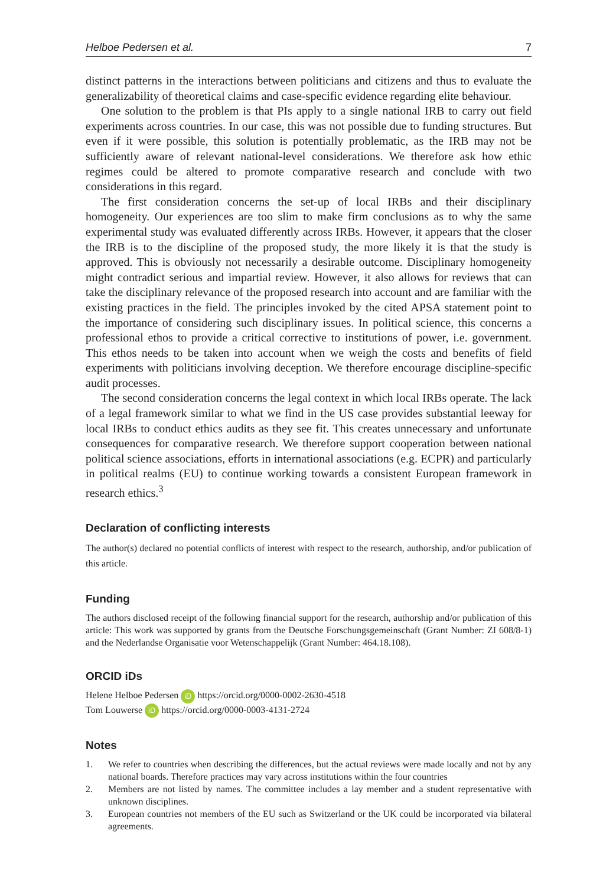Helboe Pedersen et al. 7
distinct patterns in the interactions between politicians and citizens and thus to evaluate the generalizability of theoretical claims and case-specific evidence regarding elite behaviour.
One solution to the problem is that PIs apply to a single national IRB to carry out field experiments across countries. In our case, this was not possible due to funding structures. But even if it were possible, this solution is potentially problematic, as the IRB may not be sufficiently aware of relevant national-level considerations. We therefore ask how ethic regimes could be altered to promote comparative research and conclude with two considerations in this regard.
The first consideration concerns the set-up of local IRBs and their disciplinary homogeneity. Our experiences are too slim to make firm conclusions as to why the same experimental study was evaluated differently across IRBs. However, it appears that the closer the IRB is to the discipline of the proposed study, the more likely it is that the study is approved. This is obviously not necessarily a desirable outcome. Disciplinary homogeneity might contradict serious and impartial review. However, it also allows for reviews that can take the disciplinary relevance of the proposed research into account and are familiar with the existing practices in the field. The principles invoked by the cited APSA statement point to the importance of considering such disciplinary issues. In political science, this concerns a professional ethos to provide a critical corrective to institutions of power, i.e. government. This ethos needs to be taken into account when we weigh the costs and benefits of field experiments with politicians involving deception. We therefore encourage discipline-specific audit processes.
The second consideration concerns the legal context in which local IRBs operate. The lack of a legal framework similar to what we find in the US case provides substantial leeway for local IRBs to conduct ethics audits as they see fit. This creates unnecessary and unfortunate consequences for comparative research. We therefore support cooperation between national political science associations, efforts in international associations (e.g. ECPR) and particularly in political realms (EU) to continue working towards a consistent European framework in research ethics.<sup>3</sup>
Declaration of conflicting interests
The author(s) declared no potential conflicts of interest with respect to the research, authorship, and/or publication of this article.
Funding
The authors disclosed receipt of the following financial support for the research, authorship and/or publication of this article: This work was supported by grants from the Deutsche Forschungsgemeinschaft (Grant Number: ZI 608/8-1) and the Nederlandse Organisatie voor Wetenschappelijk (Grant Number: 464.18.108).
ORCID iDs
Helene Helboe Pedersen iD https://orcid.org/0000-0002-2630-4518
Tom Louwerse iD https://orcid.org/0000-0003-4131-2724
Notes
1. We refer to countries when describing the differences, but the actual reviews were made locally and not by any national boards. Therefore practices may vary across institutions within the four countries
2. Members are not listed by names. The committee includes a lay member and a student representative with unknown disciplines.
3. European countries not members of the EU such as Switzerland or the UK could be incorporated via bilateral agreements.